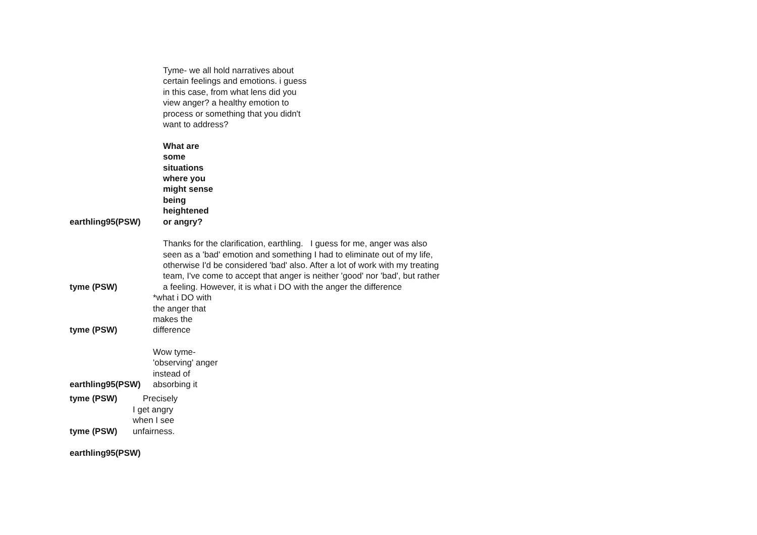earthling95(PSW)
Tyme- we all hold narratives about certain feelings and emotions. i guess in this case, from what lens did you view anger? a healthy emotion to process or something that you didn't want to address?
What are
some
situations
where you
might sense
being
heightened
or angry?
tyme (PSW)
Thanks for the clarification, earthling. I guess for me, anger was also seen as a 'bad' emotion and something I had to eliminate out of my life, otherwise I'd be considered 'bad' also. After a lot of work with my treating team, I've come to accept that anger is neither 'good' nor 'bad', but rather a feeling. However, it is what i DO with the anger the difference
tyme (PSW)
*what i DO with the anger that makes the difference
earthling95(PSW)
Wow tyme- 'observing' anger instead of absorbing it
tyme (PSW)
Precisely
tyme (PSW)
I get angry when I see unfairness.
earthling95(PSW)